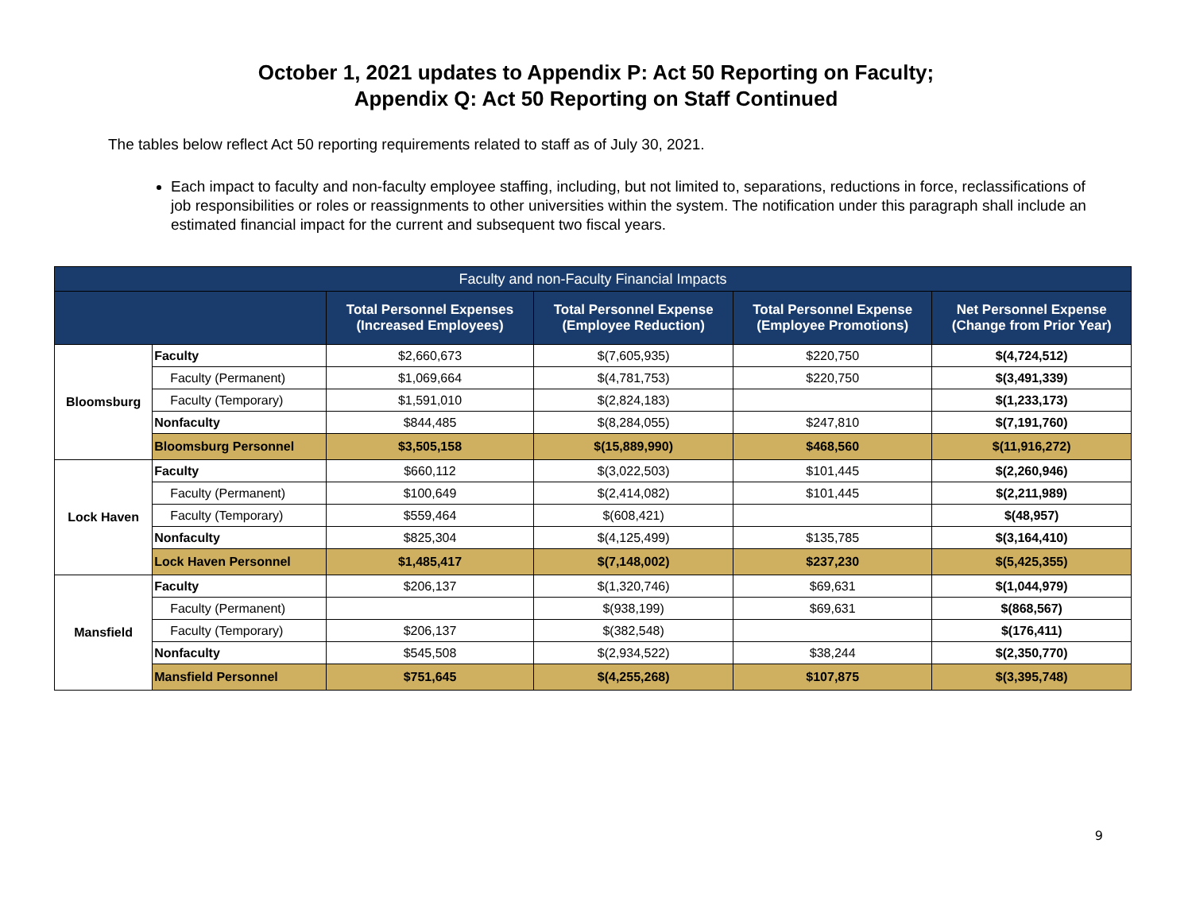October 1, 2021 updates to Appendix P: Act 50 Reporting on Faculty;
Appendix Q: Act 50 Reporting on Staff Continued
The tables below reflect Act 50 reporting requirements related to staff as of July 30, 2021.
Each impact to faculty and non-faculty employee staffing, including, but not limited to, separations, reductions in force, reclassifications of job responsibilities or roles or reassignments to other universities within the system. The notification under this paragraph shall include an estimated financial impact for the current and subsequent two fiscal years.
| Faculty and non-Faculty Financial Impacts | | | | | |
| --- | --- | --- | --- | --- | --- |
| | | Total Personnel Expenses (Increased Employees) | Total Personnel Expense (Employee Reduction) | Total Personnel Expense (Employee Promotions) | Net Personnel Expense (Change from Prior Year) |
| Bloomsburg | Faculty | $2,660,673 | $(7,605,935) | $220,750 | $(4,724,512) |
| | Faculty (Permanent) | $1,069,664 | $(4,781,753) | $220,750 | $(3,491,339) |
| | Faculty (Temporary) | $1,591,010 | $(2,824,183) | | $(1,233,173) |
| | Nonfaculty | $844,485 | $(8,284,055) | $247,810 | $(7,191,760) |
| | Bloomsburg Personnel | $3,505,158 | $(15,889,990) | $468,560 | $(11,916,272) |
| Lock Haven | Faculty | $660,112 | $(3,022,503) | $101,445 | $(2,260,946) |
| | Faculty (Permanent) | $100,649 | $(2,414,082) | $101,445 | $(2,211,989) |
| | Faculty (Temporary) | $559,464 | $(608,421) | | $(48,957) |
| | Nonfaculty | $825,304 | $(4,125,499) | $135,785 | $(3,164,410) |
| | Lock Haven Personnel | $1,485,417 | $(7,148,002) | $237,230 | $(5,425,355) |
| Mansfield | Faculty | $206,137 | $(1,320,746) | $69,631 | $(1,044,979) |
| | Faculty (Permanent) | | $(938,199) | $69,631 | $(868,567) |
| | Faculty (Temporary) | $206,137 | $(382,548) | | $(176,411) |
| | Nonfaculty | $545,508 | $(2,934,522) | $38,244 | $(2,350,770) |
| | Mansfield Personnel | $751,645 | $(4,255,268) | $107,875 | $(3,395,748) |
9